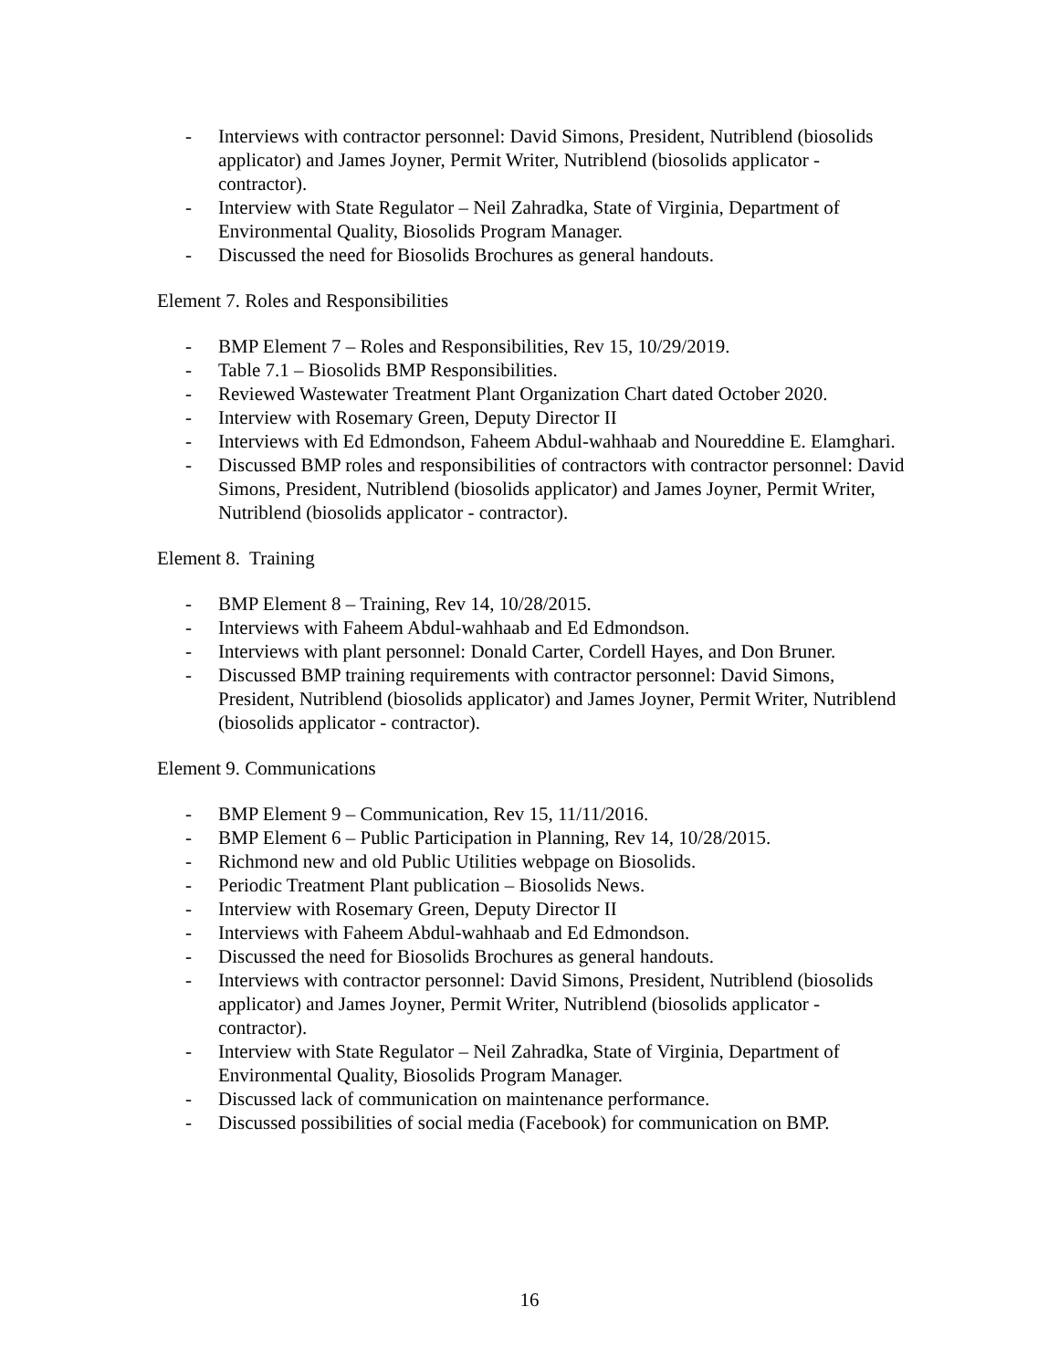- Interviews with contractor personnel: David Simons, President, Nutriblend (biosolids applicator) and James Joyner, Permit Writer, Nutriblend (biosolids applicator - contractor).
- Interview with State Regulator – Neil Zahradka, State of Virginia, Department of Environmental Quality, Biosolids Program Manager.
- Discussed the need for Biosolids Brochures as general handouts.
Element 7. Roles and Responsibilities
- BMP Element 7 – Roles and Responsibilities, Rev 15, 10/29/2019.
- Table 7.1 – Biosolids BMP Responsibilities.
- Reviewed Wastewater Treatment Plant Organization Chart dated October 2020.
- Interview with Rosemary Green, Deputy Director II
- Interviews with Ed Edmondson, Faheem Abdul-wahhaab and Noureddine E. Elamghari.
- Discussed BMP roles and responsibilities of contractors with contractor personnel: David Simons, President, Nutriblend (biosolids applicator) and James Joyner, Permit Writer, Nutriblend (biosolids applicator - contractor).
Element 8. Training
- BMP Element 8 – Training, Rev 14, 10/28/2015.
- Interviews with Faheem Abdul-wahhaab and Ed Edmondson.
- Interviews with plant personnel: Donald Carter, Cordell Hayes, and Don Bruner.
- Discussed BMP training requirements with contractor personnel: David Simons, President, Nutriblend (biosolids applicator) and James Joyner, Permit Writer, Nutriblend (biosolids applicator - contractor).
Element 9. Communications
- BMP Element 9 – Communication, Rev 15, 11/11/2016.
- BMP Element 6 – Public Participation in Planning, Rev 14, 10/28/2015.
- Richmond new and old Public Utilities webpage on Biosolids.
- Periodic Treatment Plant publication – Biosolids News.
- Interview with Rosemary Green, Deputy Director II
- Interviews with Faheem Abdul-wahhaab and Ed Edmondson.
- Discussed the need for Biosolids Brochures as general handouts.
- Interviews with contractor personnel: David Simons, President, Nutriblend (biosolids applicator) and James Joyner, Permit Writer, Nutriblend (biosolids applicator - contractor).
- Interview with State Regulator – Neil Zahradka, State of Virginia, Department of Environmental Quality, Biosolids Program Manager.
- Discussed lack of communication on maintenance performance.
- Discussed possibilities of social media (Facebook) for communication on BMP.
16